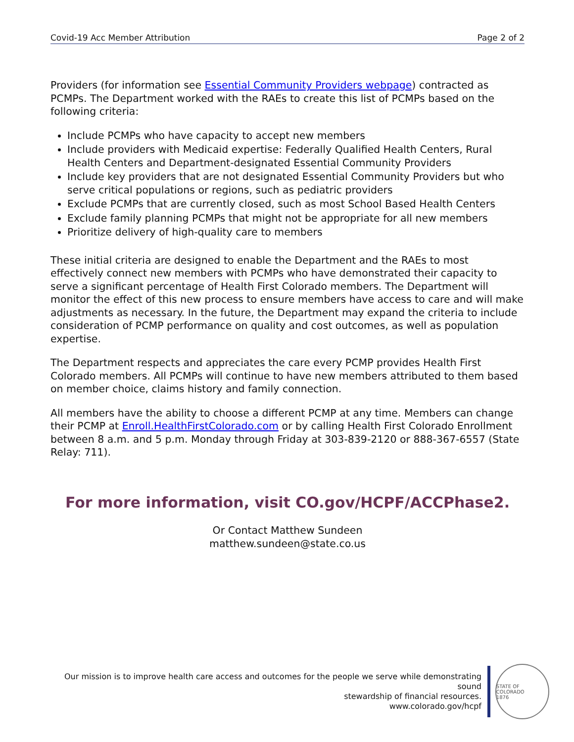Covid-19 Acc Member Attribution Page 2 of 2
Providers (for information see Essential Community Providers webpage) contracted as PCMPs. The Department worked with the RAEs to create this list of PCMPs based on the following criteria:
Include PCMPs who have capacity to accept new members
Include providers with Medicaid expertise: Federally Qualified Health Centers, Rural Health Centers and Department-designated Essential Community Providers
Include key providers that are not designated Essential Community Providers but who serve critical populations or regions, such as pediatric providers
Exclude PCMPs that are currently closed, such as most School Based Health Centers
Exclude family planning PCMPs that might not be appropriate for all new members
Prioritize delivery of high-quality care to members
These initial criteria are designed to enable the Department and the RAEs to most effectively connect new members with PCMPs who have demonstrated their capacity to serve a significant percentage of Health First Colorado members. The Department will monitor the effect of this new process to ensure members have access to care and will make adjustments as necessary. In the future, the Department may expand the criteria to include consideration of PCMP performance on quality and cost outcomes, as well as population expertise.
The Department respects and appreciates the care every PCMP provides Health First Colorado members. All PCMPs will continue to have new members attributed to them based on member choice, claims history and family connection.
All members have the ability to choose a different PCMP at any time. Members can change their PCMP at Enroll.HealthFirstColorado.com or by calling Health First Colorado Enrollment between 8 a.m. and 5 p.m. Monday through Friday at 303-839-2120 or 888-367-6557 (State Relay: 711).
For more information, visit CO.gov/HCPF/ACCPhase2.
Or Contact Matthew Sundeen
matthew.sundeen@state.co.us
Our mission is to improve health care access and outcomes for the people we serve while demonstrating sound
stewardship of financial resources.
www.colorado.gov/hcpf
STATE OF COLORADO
1876